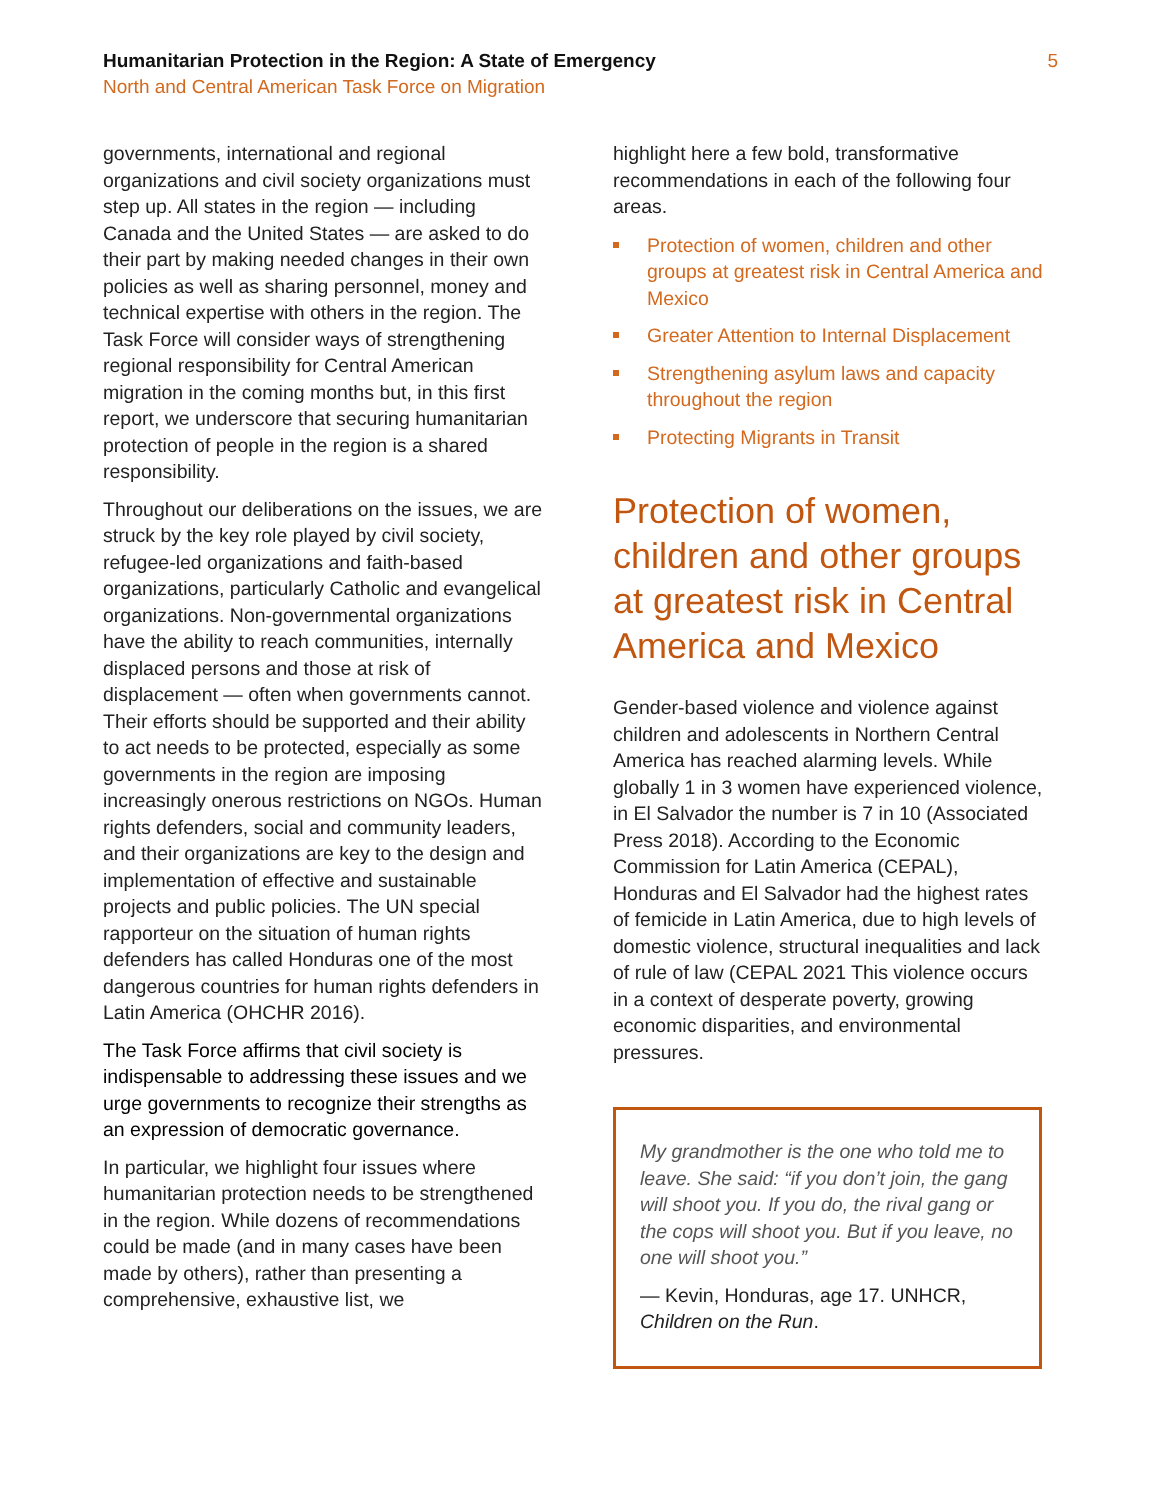Humanitarian Protection in the Region: A State of Emergency
North and Central American Task Force on Migration
5
governments, international and regional organizations and civil society organizations must step up. All states in the region — including Canada and the United States — are asked to do their part by making needed changes in their own policies as well as sharing personnel, money and technical expertise with others in the region. The Task Force will consider ways of strengthening regional responsibility for Central American migration in the coming months but, in this first report, we underscore that securing humanitarian protection of people in the region is a shared responsibility.
Throughout our deliberations on the issues, we are struck by the key role played by civil society, refugee-led organizations and faith-based organizations, particularly Catholic and evangelical organizations. Non-governmental organizations have the ability to reach communities, internally displaced persons and those at risk of displacement — often when governments cannot. Their efforts should be supported and their ability to act needs to be protected, especially as some governments in the region are imposing increasingly onerous restrictions on NGOs. Human rights defenders, social and community leaders, and their organizations are key to the design and implementation of effective and sustainable projects and public policies. The UN special rapporteur on the situation of human rights defenders has called Honduras one of the most dangerous countries for human rights defenders in Latin America (OHCHR 2016).
The Task Force affirms that civil society is indispensable to addressing these issues and we urge governments to recognize their strengths as an expression of democratic governance.
In particular, we highlight four issues where humanitarian protection needs to be strengthened in the region. While dozens of recommendations could be made (and in many cases have been made by others), rather than presenting a comprehensive, exhaustive list, we
highlight here a few bold, transformative recommendations in each of the following four areas.
Protection of women, children and other groups at greatest risk in Central America and Mexico
Greater Attention to Internal Displacement
Strengthening asylum laws and capacity throughout the region
Protecting Migrants in Transit
Protection of women, children and other groups at greatest risk in Central America and Mexico
Gender-based violence and violence against children and adolescents in Northern Central America has reached alarming levels. While globally 1 in 3 women have experienced violence, in El Salvador the number is 7 in 10 (Associated Press 2018). According to the Economic Commission for Latin America (CEPAL), Honduras and El Salvador had the highest rates of femicide in Latin America, due to high levels of domestic violence, structural inequalities and lack of rule of law (CEPAL 2021 This violence occurs in a context of desperate poverty, growing economic disparities, and environmental pressures.
My grandmother is the one who told me to leave. She said: “if you don’t join, the gang will shoot you. If you do, the rival gang or the cops will shoot you. But if you leave, no one will shoot you.”
— Kevin, Honduras, age 17. UNHCR, Children on the Run.